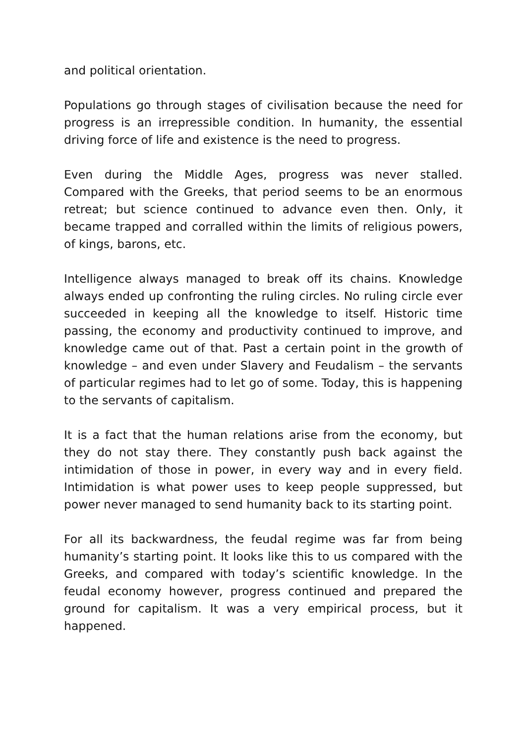and political orientation.
Populations go through stages of civilisation because the need for progress is an irrepressible condition. In humanity, the essential driving force of life and existence is the need to progress.
Even during the Middle Ages, progress was never stalled. Compared with the Greeks, that period seems to be an enormous retreat; but science continued to advance even then. Only, it became trapped and corralled within the limits of religious powers, of kings, barons, etc.
Intelligence always managed to break off its chains. Knowledge always ended up confronting the ruling circles. No ruling circle ever succeeded in keeping all the knowledge to itself. Historic time passing, the economy and productivity continued to improve, and knowledge came out of that. Past a certain point in the growth of knowledge – and even under Slavery and Feudalism – the servants of particular regimes had to let go of some. Today, this is happening to the servants of capitalism.
It is a fact that the human relations arise from the economy, but they do not stay there. They constantly push back against the intimidation of those in power, in every way and in every field. Intimidation is what power uses to keep people suppressed, but power never managed to send humanity back to its starting point.
For all its backwardness, the feudal regime was far from being humanity’s starting point. It looks like this to us compared with the Greeks, and compared with today’s scientific knowledge. In the feudal economy however, progress continued and prepared the ground for capitalism. It was a very empirical process, but it happened.